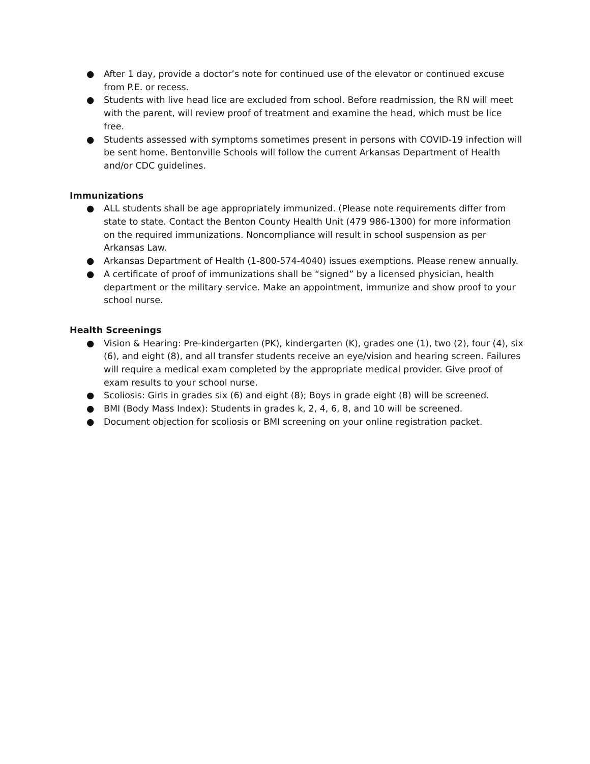● After 1 day, provide a doctor’s note for continued use of the elevator or continued excuse from P.E. or recess.
● Students with live head lice are excluded from school. Before readmission, the RN will meet with the parent, will review proof of treatment and examine the head, which must be lice free.
● Students assessed with symptoms sometimes present in persons with COVID-19 infection will be sent home. Bentonville Schools will follow the current Arkansas Department of Health and/or CDC guidelines.
Immunizations
● ALL students shall be age appropriately immunized. (Please note requirements differ from state to state. Contact the Benton County Health Unit (479 986-1300) for more information on the required immunizations. Noncompliance will result in school suspension as per Arkansas Law.
● Arkansas Department of Health (1-800-574-4040) issues exemptions. Please renew annually.
● A certificate of proof of immunizations shall be “signed” by a licensed physician, health department or the military service. Make an appointment, immunize and show proof to your school nurse.
Health Screenings
● Vision & Hearing: Pre-kindergarten (PK), kindergarten (K), grades one (1), two (2), four (4), six (6), and eight (8), and all transfer students receive an eye/vision and hearing screen. Failures will require a medical exam completed by the appropriate medical provider. Give proof of exam results to your school nurse.
● Scoliosis: Girls in grades six (6) and eight (8); Boys in grade eight (8) will be screened.
● BMI (Body Mass Index): Students in grades k, 2, 4, 6, 8, and 10 will be screened.
● Document objection for scoliosis or BMI screening on your online registration packet.